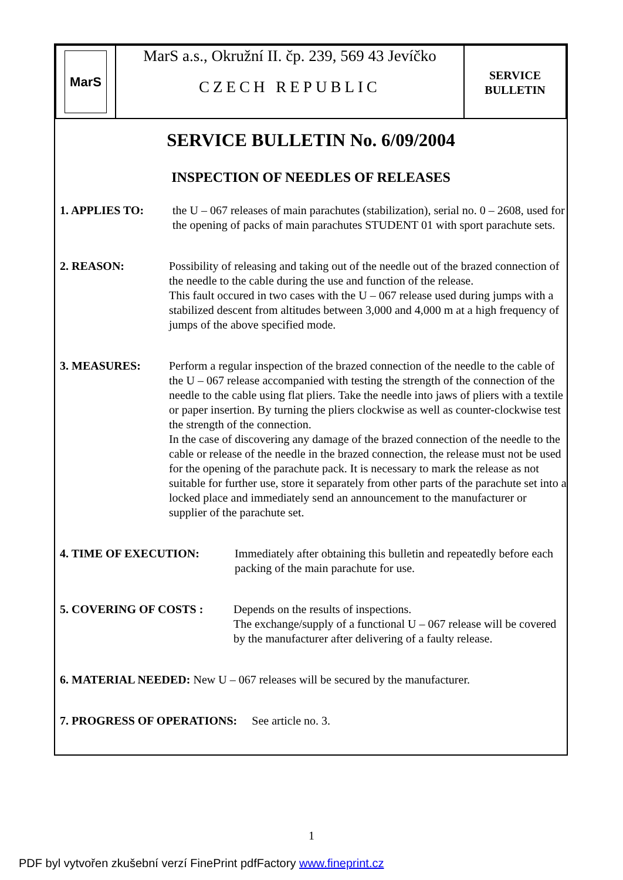| MarS | MarS a.s., Okružní II. čp. 239, 569 43 Jevíčko CZECH REPUBLIC | SERVICE BULLETIN |
SERVICE BULLETIN No. 6/09/2004
INSPECTION OF NEEDLES OF RELEASES
1. APPLIES TO: the U – 067 releases of main parachutes (stabilization), serial no. 0 – 2608, used for the opening of packs of main parachutes STUDENT 01 with sport parachute sets.
2. REASON: Possibility of releasing and taking out of the needle out of the brazed connection of the needle to the cable during the use and function of the release.
This fault occured in two cases with the U – 067 release used during jumps with a stabilized descent from altitudes between 3,000 and 4,000 m at a high frequency of jumps of the above specified mode.
3. MEASURES: Perform a regular inspection of the brazed connection of the needle to the cable of the U – 067 release accompanied with testing the strength of the connection of the needle to the cable using flat pliers. Take the needle into jaws of pliers with a textile or paper insertion. By turning the pliers clockwise as well as counter-clockwise test the strength of the connection.
In the case of discovering any damage of the brazed connection of the needle to the cable or release of the needle in the brazed connection, the release must not be used for the opening of the parachute pack. It is necessary to mark the release as not suitable for further use, store it separately from other parts of the parachute set into a locked place and immediately send an announcement to the manufacturer or supplier of the parachute set.
4. TIME OF EXECUTION: Immediately after obtaining this bulletin and repeatedly before each packing of the main parachute for use.
5. COVERING OF COSTS : Depends on the results of inspections.
The exchange/supply of a functional U – 067 release will be covered by the manufacturer after delivering of a faulty release.
6. MATERIAL NEEDED: New U – 067 releases will be secured by the manufacturer.
7. PROGRESS OF OPERATIONS: See article no. 3.
1
PDF byl vytvořen zkušební verzí FinePrint pdfFactory www.fineprint.cz